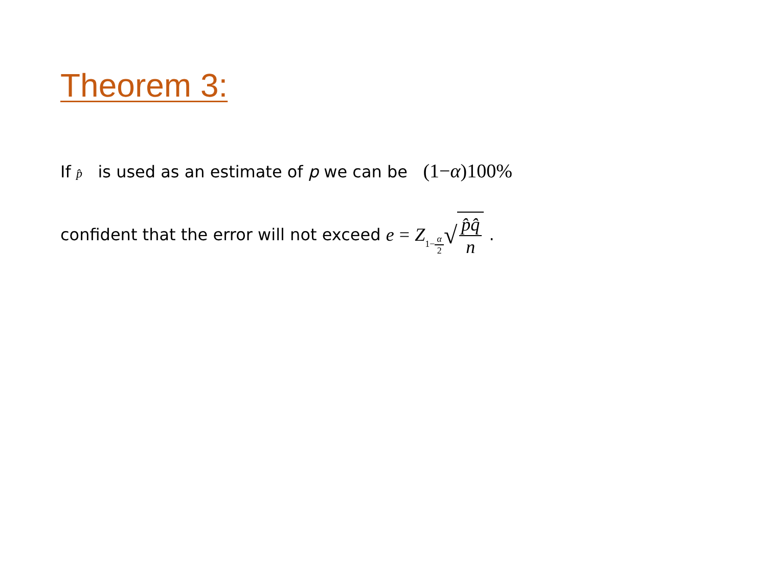Theorem 3:
If p̂ is used as an estimate of p we can be (1−α)100%
confident that the error will not exceed e = Z<sub>1−α 2</sub> √ p̂q̂ n .